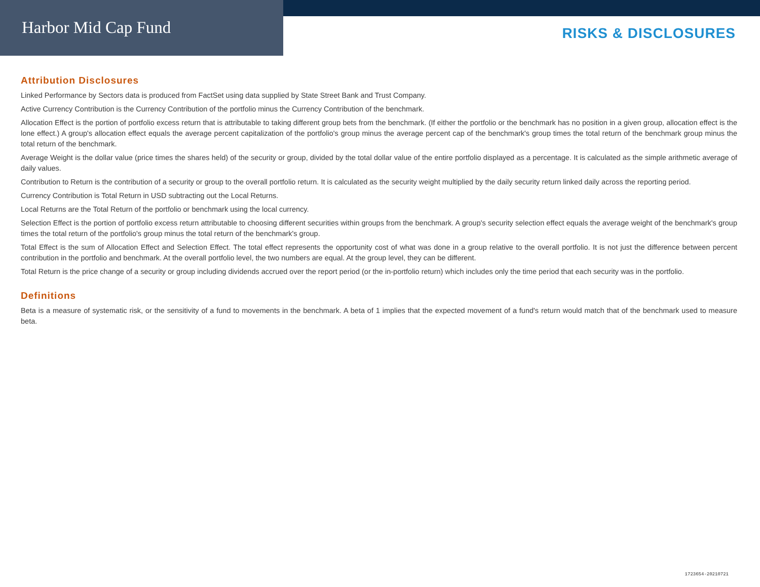Harbor Mid Cap Fund
RISKS & DISCLOSURES
Attribution Disclosures
Linked Performance by Sectors data is produced from FactSet using data supplied by State Street Bank and Trust Company.
Active Currency Contribution is the Currency Contribution of the portfolio minus the Currency Contribution of the benchmark.
Allocation Effect is the portion of portfolio excess return that is attributable to taking different group bets from the benchmark. (If either the portfolio or the benchmark has no position in a given group, allocation effect is the lone effect.) A group's allocation effect equals the average percent capitalization of the portfolio's group minus the average percent cap of the benchmark's group times the total return of the benchmark group minus the total return of the benchmark.
Average Weight is the dollar value (price times the shares held) of the security or group, divided by the total dollar value of the entire portfolio displayed as a percentage. It is calculated as the simple arithmetic average of daily values.
Contribution to Return is the contribution of a security or group to the overall portfolio return. It is calculated as the security weight multiplied by the daily security return linked daily across the reporting period.
Currency Contribution is Total Return in USD subtracting out the Local Returns.
Local Returns are the Total Return of the portfolio or benchmark using the local currency.
Selection Effect is the portion of portfolio excess return attributable to choosing different securities within groups from the benchmark. A group's security selection effect equals the average weight of the benchmark's group times the total return of the portfolio's group minus the total return of the benchmark's group.
Total Effect is the sum of Allocation Effect and Selection Effect. The total effect represents the opportunity cost of what was done in a group relative to the overall portfolio. It is not just the difference between percent contribution in the portfolio and benchmark. At the overall portfolio level, the two numbers are equal. At the group level, they can be different.
Total Return is the price change of a security or group including dividends accrued over the report period (or the in-portfolio return) which includes only the time period that each security was in the portfolio.
Definitions
Beta is a measure of systematic risk, or the sensitivity of a fund to movements in the benchmark. A beta of 1 implies that the expected movement of a fund's return would match that of the benchmark used to measure beta.
1723654-20210721